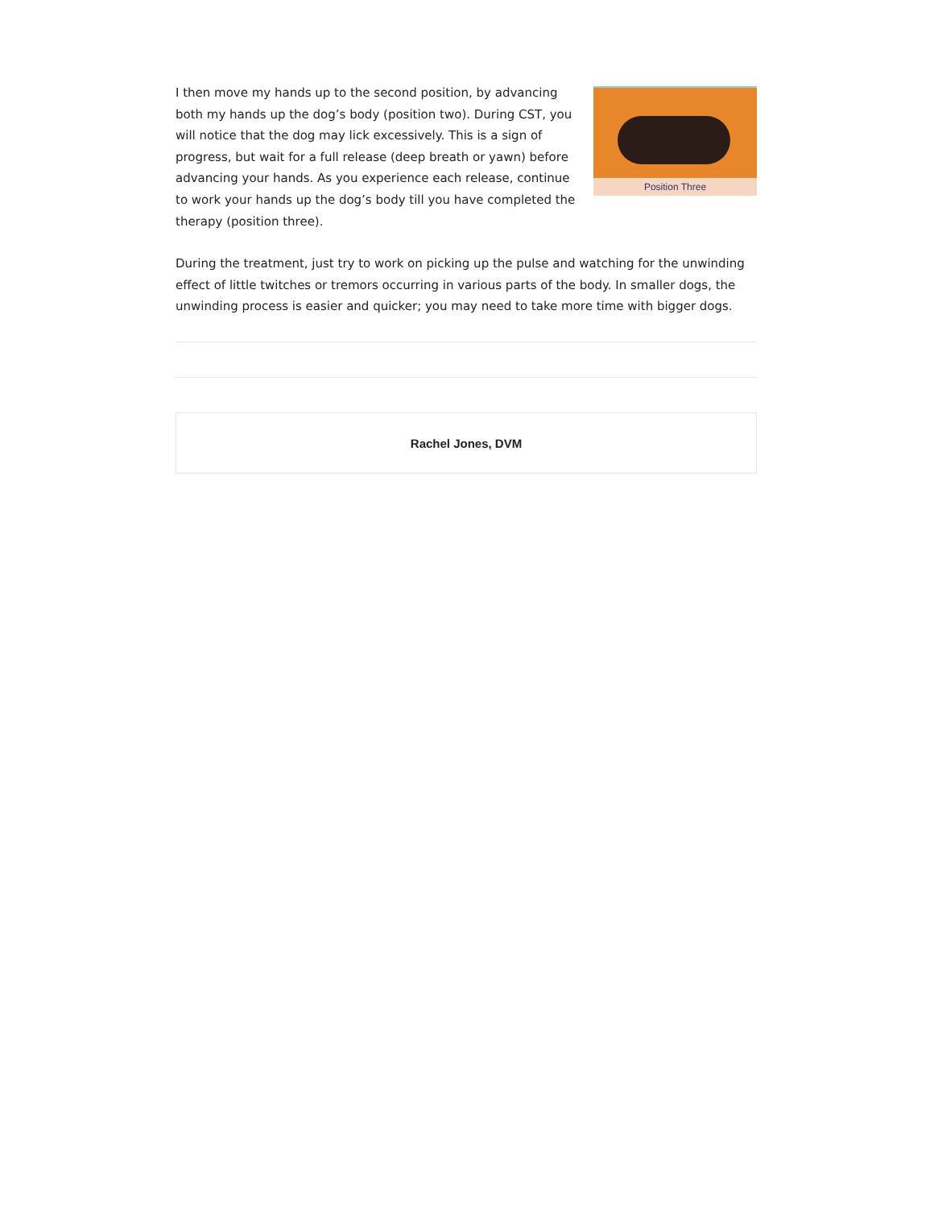Position Three
I then move my hands up to the second position, by advancing both my hands up the dog’s body (position two). During CST, you will notice that the dog may lick excessively. This is a sign of progress, but wait for a full release (deep breath or yawn) before advancing your hands. As you experience each release, continue to work your hands up the dog’s body till you have completed the therapy (position three).
During the treatment, just try to work on picking up the pulse and watching for the unwinding effect of little twitches or tremors occurring in various parts of the body. In smaller dogs, the unwinding process is easier and quicker; you may need to take more time with bigger dogs.
Rachel Jones, DVM